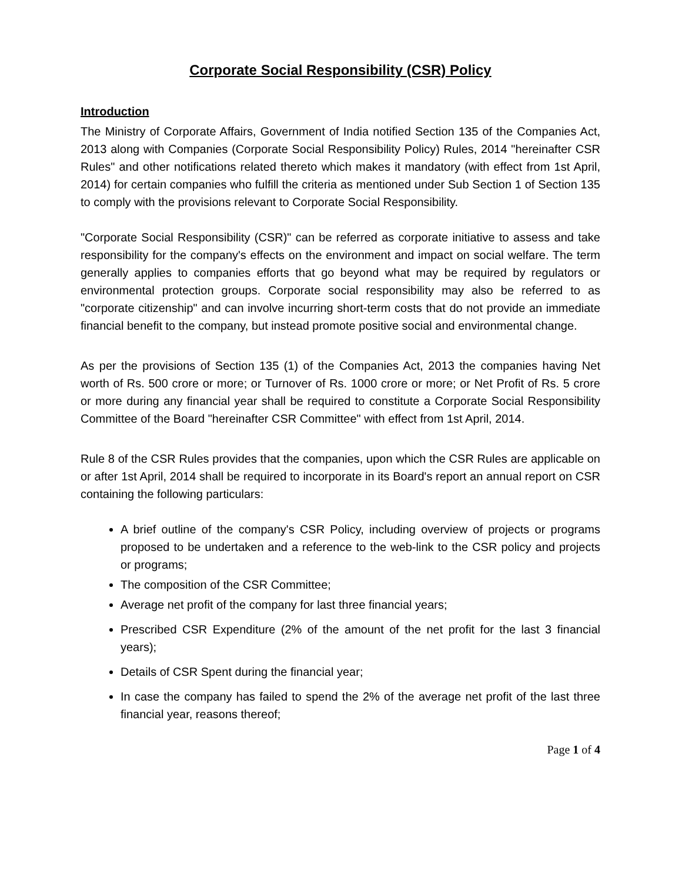Corporate Social Responsibility (CSR) Policy
Introduction
The Ministry of Corporate Affairs, Government of India notified Section 135 of the Companies Act, 2013 along with Companies (Corporate Social Responsibility Policy) Rules, 2014 "hereinafter CSR Rules" and other notifications related thereto which makes it mandatory (with effect from 1st April, 2014) for certain companies who fulfill the criteria as mentioned under Sub Section 1 of Section 135 to comply with the provisions relevant to Corporate Social Responsibility.
"Corporate Social Responsibility (CSR)" can be referred as corporate initiative to assess and take responsibility for the company's effects on the environment and impact on social welfare. The term generally applies to companies efforts that go beyond what may be required by regulators or environmental protection groups. Corporate social responsibility may also be referred to as "corporate citizenship" and can involve incurring short-term costs that do not provide an immediate financial benefit to the company, but instead promote positive social and environmental change.
As per the provisions of Section 135 (1) of the Companies Act, 2013 the companies having Net worth of Rs. 500 crore or more; or Turnover of Rs. 1000 crore or more; or Net Profit of Rs. 5 crore or more during any financial year shall be required to constitute a Corporate Social Responsibility Committee of the Board "hereinafter CSR Committee" with effect from 1st April, 2014.
Rule 8 of the CSR Rules provides that the companies, upon which the CSR Rules are applicable on or after 1st April, 2014 shall be required to incorporate in its Board's report an annual report on CSR containing the following particulars:
A brief outline of the company's CSR Policy, including overview of projects or programs proposed to be undertaken and a reference to the web-link to the CSR policy and projects or programs;
The composition of the CSR Committee;
Average net profit of the company for last three financial years;
Prescribed CSR Expenditure (2% of the amount of the net profit for the last 3 financial years);
Details of CSR Spent during the financial year;
In case the company has failed to spend the 2% of the average net profit of the last three financial year, reasons thereof;
Page 1 of 4